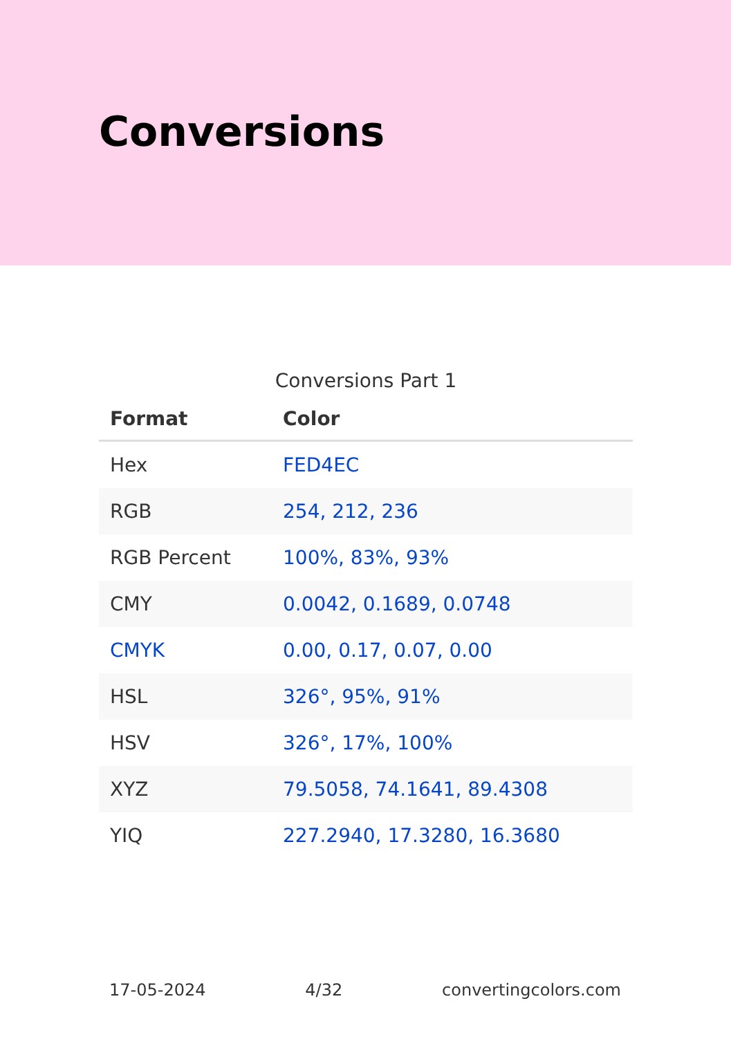Conversions
Conversions Part 1
| Format | Color |
| --- | --- |
| Hex | FED4EC |
| RGB | 254, 212, 236 |
| RGB Percent | 100%, 83%, 93% |
| CMY | 0.0042, 0.1689, 0.0748 |
| CMYK | 0.00, 0.17, 0.07, 0.00 |
| HSL | 326°, 95%, 91% |
| HSV | 326°, 17%, 100% |
| XYZ | 79.5058, 74.1641, 89.4308 |
| YIQ | 227.2940, 17.3280, 16.3680 |
17-05-2024 4/32 convertingcolors.com